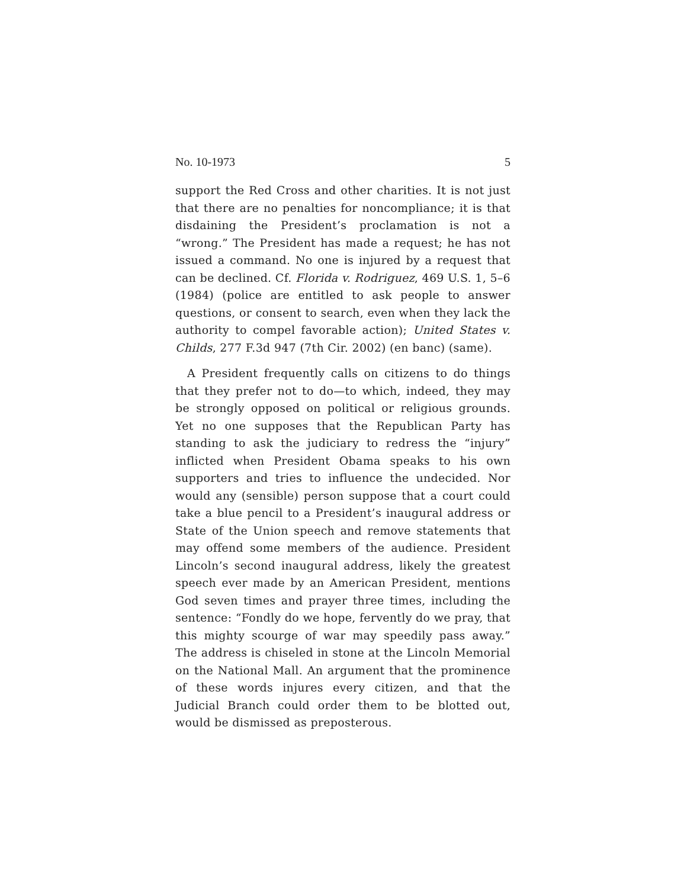No. 10-1973 5
support the Red Cross and other charities. It is not just that there are no penalties for noncompliance; it is that disdaining the President’s proclamation is not a “wrong.” The President has made a request; he has not issued a command. No one is injured by a request that can be declined. Cf. Florida v. Rodriguez, 469 U.S. 1, 5–6 (1984) (police are entitled to ask people to answer questions, or consent to search, even when they lack the authority to compel favorable action); United States v. Childs, 277 F.3d 947 (7th Cir. 2002) (en banc) (same).
A President frequently calls on citizens to do things that they prefer not to do—to which, indeed, they may be strongly opposed on political or religious grounds. Yet no one supposes that the Republican Party has standing to ask the judiciary to redress the “injury” inflicted when President Obama speaks to his own supporters and tries to influence the undecided. Nor would any (sensible) person suppose that a court could take a blue pencil to a President’s inaugural address or State of the Union speech and remove statements that may offend some members of the audience. President Lincoln’s second inaugural address, likely the greatest speech ever made by an American President, mentions God seven times and prayer three times, including the sentence: “Fondly do we hope, fervently do we pray, that this mighty scourge of war may speedily pass away.” The address is chiseled in stone at the Lincoln Memorial on the National Mall. An argument that the prominence of these words injures every citizen, and that the Judicial Branch could order them to be blotted out, would be dismissed as preposterous.